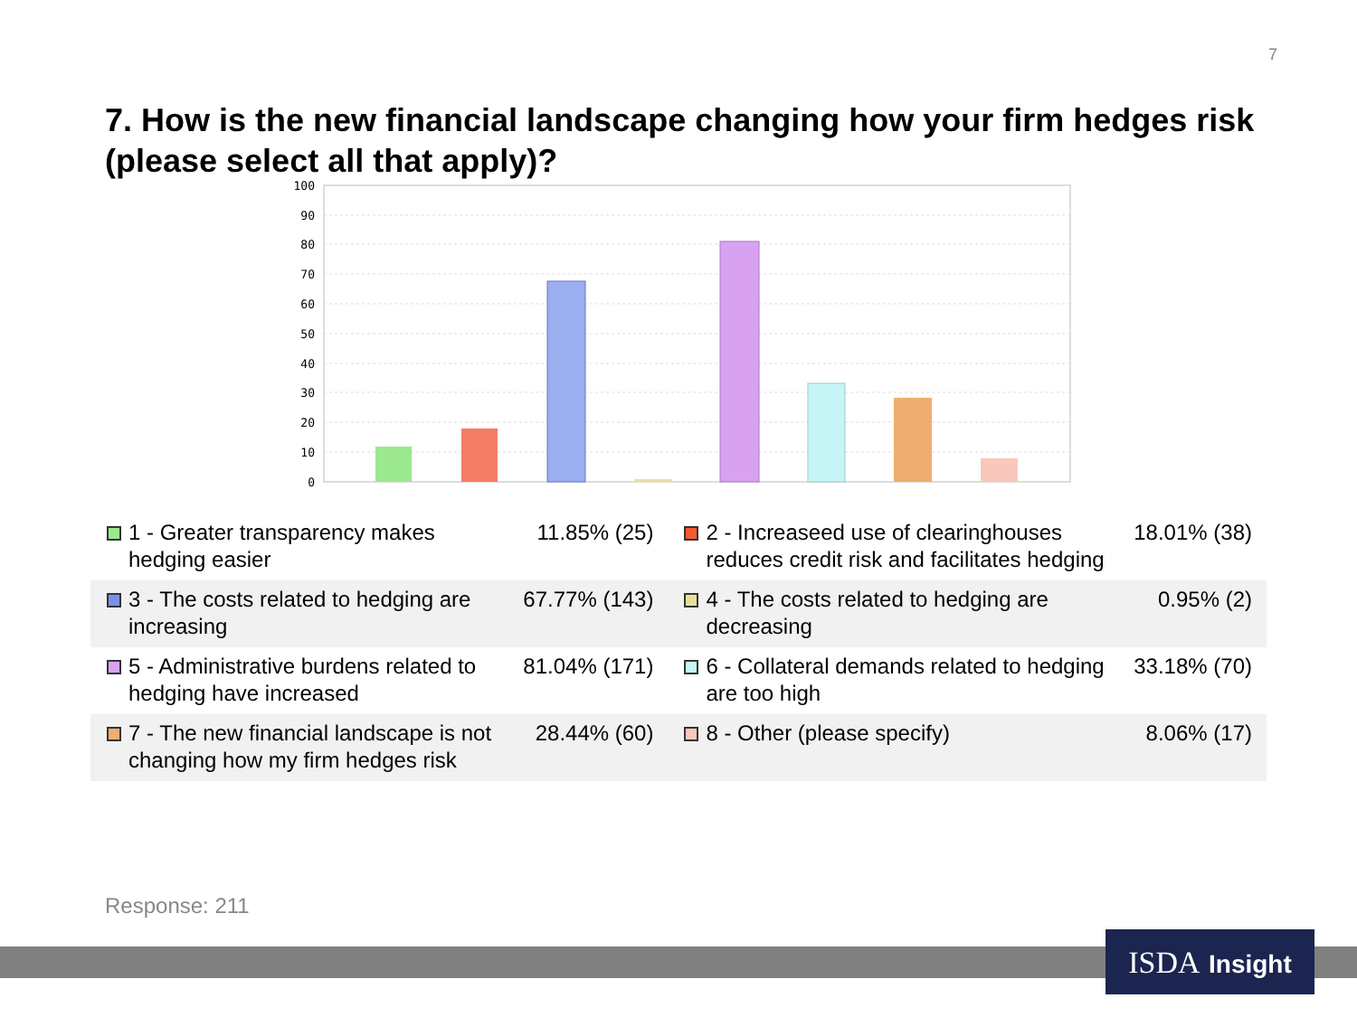7
7. How is the new financial landscape changing how your firm hedges risk (please select all that apply)?
100
90
80
70
60
50
40
30
20
10
0
| | 1 - Greater transparency makes hedging easier | 11.85% (25) | | 2 - Increaseed use of clearinghouses reduces credit risk and facilitates hedging | 18.01% (38) |
| | 3 - The costs related to hedging are increasing | 67.77% (143) | | 4 - The costs related to hedging are decreasing | 0.95% (2) |
| | 5 - Administrative burdens related to hedging have increased | 81.04% (171) | | 6 - Collateral demands related to hedging are too high | 33.18% (70) |
| | 7 - The new financial landscape is not changing how my firm hedges risk | 28.44% (60) | | 8 - Other (please specify) | 8.06% (17) |
Response: 211
ISDA Insight